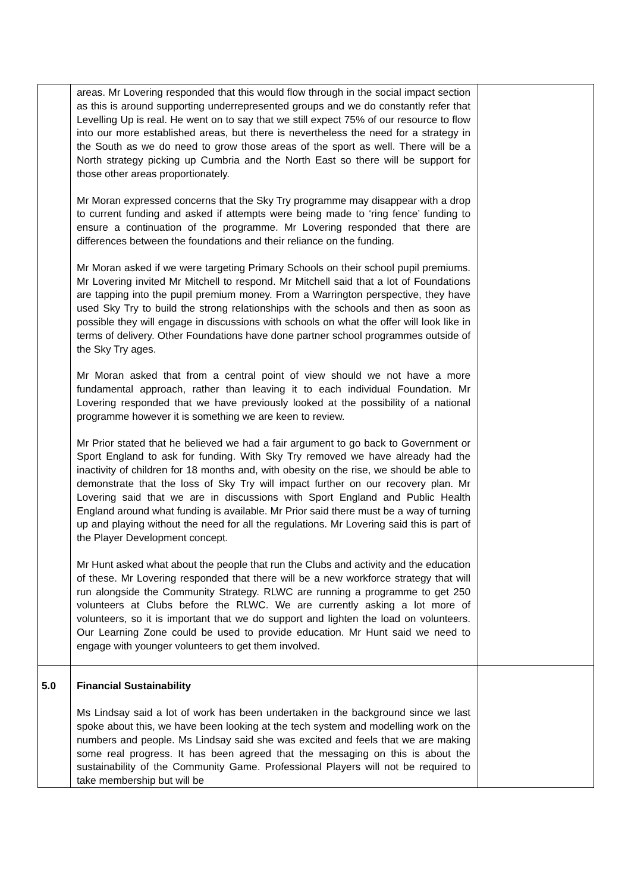| | areas. Mr Lovering responded that this would flow through in the social impact section as this is around supporting underrepresented groups and we do constantly refer that Levelling Up is real. He went on to say that we still expect 75% of our resource to flow into our more established areas, but there is nevertheless the need for a strategy in the South as we do need to grow those areas of the sport as well. There will be a North strategy picking up Cumbria and the North East so there will be support for those other areas proportionately. Mr Moran expressed concerns that the Sky Try programme may disappear with a drop to current funding and asked if attempts were being made to ‘ring fence’ funding to ensure a continuation of the programme. Mr Lovering responded that there are differences between the foundations and their reliance on the funding. Mr Moran asked if we were targeting Primary Schools on their school pupil premiums. Mr Lovering invited Mr Mitchell to respond. Mr Mitchell said that a lot of Foundations are tapping into the pupil premium money. From a Warrington perspective, they have used Sky Try to build the strong relationships with the schools and then as soon as possible they will engage in discussions with schools on what the offer will look like in terms of delivery. Other Foundations have done partner school programmes outside of the Sky Try ages. Mr Moran asked that from a central point of view should we not have a more fundamental approach, rather than leaving it to each individual Foundation. Mr Lovering responded that we have previously looked at the possibility of a national programme however it is something we are keen to review. Mr Prior stated that he believed we had a fair argument to go back to Government or Sport England to ask for funding. With Sky Try removed we have already had the inactivity of children for 18 months and, with obesity on the rise, we should be able to demonstrate that the loss of Sky Try will impact further on our recovery plan. Mr Lovering said that we are in discussions with Sport England and Public Health England around what funding is available. Mr Prior said there must be a way of turning up and playing without the need for all the regulations. Mr Lovering said this is part of the Player Development concept. Mr Hunt asked what about the people that run the Clubs and activity and the education of these. Mr Lovering responded that there will be a new workforce strategy that will run alongside the Community Strategy. RLWC are running a programme to get 250 volunteers at Clubs before the RLWC. We are currently asking a lot more of volunteers, so it is important that we do support and lighten the load on volunteers. Our Learning Zone could be used to provide education. Mr Hunt said we need to engage with younger volunteers to get them involved. | |
| 5.0 | Financial Sustainability Ms Lindsay said a lot of work has been undertaken in the background since we last spoke about this, we have been looking at the tech system and modelling work on the numbers and people. Ms Lindsay said she was excited and feels that we are making some real progress. It has been agreed that the messaging on this is about the sustainability of the Community Game. Professional Players will not be required to take membership but will be | |